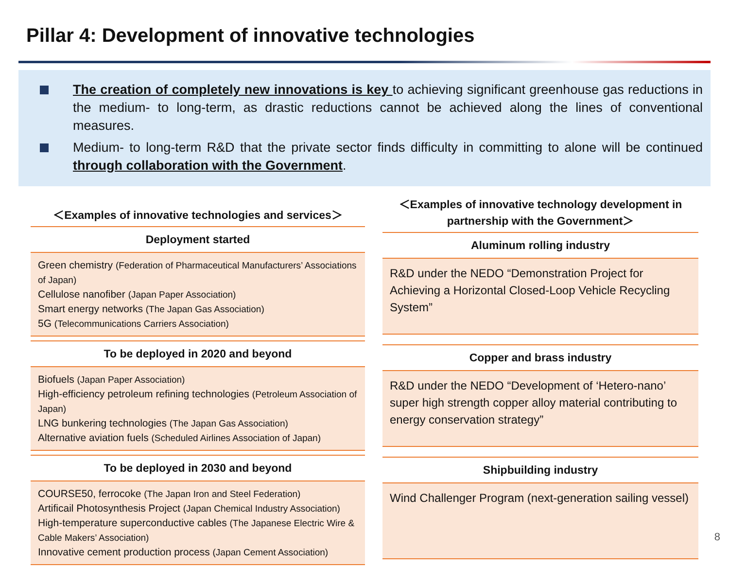Pillar 4: Development of innovative technologies
The creation of completely new innovations is key to achieving significant greenhouse gas reductions in the medium- to long-term, as drastic reductions cannot be achieved along the lines of conventional measures.
Medium- to long-term R&D that the private sector finds difficulty in committing to alone will be continued through collaboration with the Government.
＜Examples of innovative technologies and services＞
Deployment started
Green chemistry (Federation of Pharmaceutical Manufacturers’ Associations of Japan)
Cellulose nanofiber (Japan Paper Association)
Smart energy networks (The Japan Gas Association)
5G (Telecommunications Carriers Association)
To be deployed in 2020 and beyond
Biofuels (Japan Paper Association)
High-efficiency petroleum refining technologies (Petroleum Association of Japan)
LNG bunkering technologies (The Japan Gas Association)
Alternative aviation fuels (Scheduled Airlines Association of Japan)
To be deployed in 2030 and beyond
COURSE50, ferrocoke (The Japan Iron and Steel Federation)
Artificail Photosynthesis Project (Japan Chemical Industry Association)
High-temperature superconductive cables (The Japanese Electric Wire & Cable Makers’ Association)
Innovative cement production process (Japan Cement Association)
＜Examples of innovative technology development in partnership with the Government＞
Aluminum rolling industry
R&D under the NEDO “Demonstration Project for Achieving a Horizontal Closed-Loop Vehicle Recycling System”
Copper and brass industry
R&D under the NEDO “Development of ‘Hetero-nano’ super high strength copper alloy material contributing to energy conservation strategy”
Shipbuilding industry
Wind Challenger Program (next-generation sailing vessel)
8